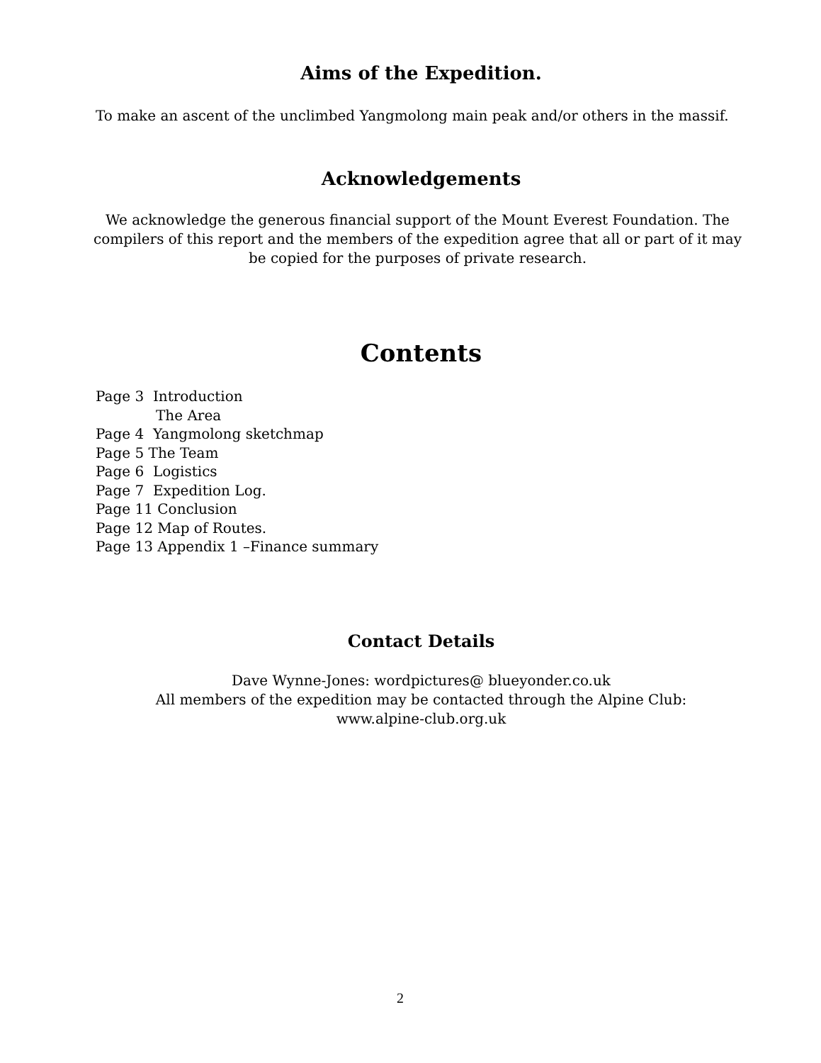Aims of the Expedition.
To make an ascent of the unclimbed Yangmolong main peak and/or others in the massif.
Acknowledgements
We acknowledge the generous financial support of the Mount Everest Foundation. The compilers of this report and the members of the expedition agree that all or part of it may be copied for the purposes of private research.
Contents
Page 3 Introduction
The Area
Page 4 Yangmolong sketchmap
Page 5 The Team
Page 6 Logistics
Page 7 Expedition Log.
Page 11 Conclusion
Page 12 Map of Routes.
Page 13 Appendix 1 –Finance summary
Contact Details
Dave Wynne-Jones: wordpictures@ blueyonder.co.uk
All members of the expedition may be contacted through the Alpine Club:
www.alpine-club.org.uk
2